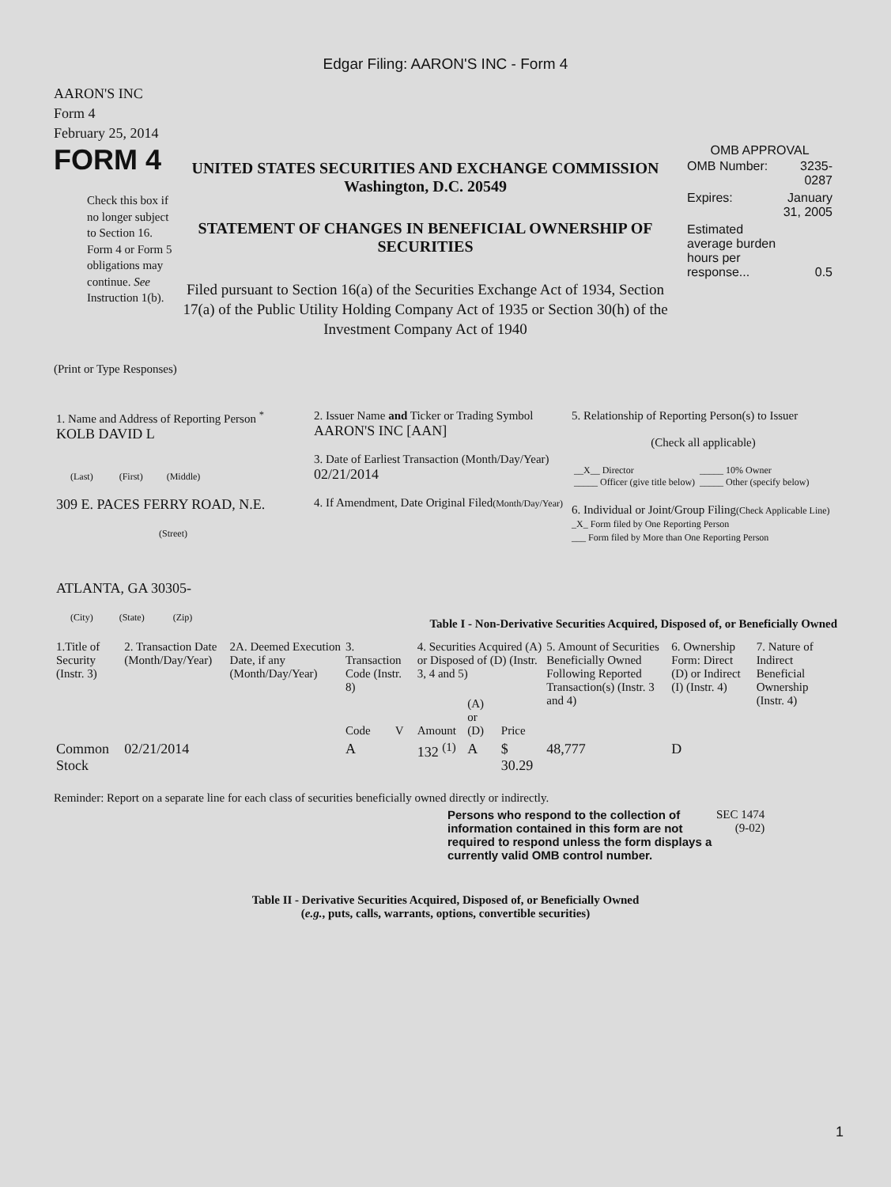Edgar Filing: AARON'S INC - Form 4
AARON'S INC
Form 4
February 25, 2014
FORM 4
Check this box if no longer subject to Section 16. Form 4 or Form 5 obligations may continue. See Instruction 1(b).
UNITED STATES SECURITIES AND EXCHANGE COMMISSION
Washington, D.C. 20549
STATEMENT OF CHANGES IN BENEFICIAL OWNERSHIP OF SECURITIES
Filed pursuant to Section 16(a) of the Securities Exchange Act of 1934, Section 17(a) of the Public Utility Holding Company Act of 1935 or Section 30(h) of the Investment Company Act of 1940
OMB APPROVAL
| OMB Number: | 3235-0287 |
| Expires: | January 31, 2005 |
| Estimated average burden hours per response... | 0.5 |
(Print or Type Responses)
| 1. Name and Address of Reporting Person <sup>*</sup> KOLB DAVID L (Last) (First) (Middle) 309 E. PACES FERRY ROAD, N.E. (Street) ATLANTA, GA 30305- (City) (State) (Zip) | 2. Issuer Name and Ticker or Trading Symbol AARON'S INC [AAN] 3. Date of Earliest Transaction (Month/Day/Year) 02/21/2014 4. If Amendment, Date Original Filed (Month/Day/Year) | 5. Relationship of Reporting Person(s) to Issuer (Check all applicable) / __X__ Director _____ Officer (give title below) / _____ 10% Owner _____ Other (specify below) / 6. Individual or Joint/Group Filing (Check Applicable Line) _X_ Form filed by One Reporting Person ___ Form filed by More than One Reporting Person |
Table I - Non-Derivative Securities Acquired, Disposed of, or Beneficially Owned
| 1.Title of Security (Instr. 3) | 2. Transaction Date (Month/Day/Year) | 2A. Deemed Execution Date, if any (Month/Day/Year) | 3. Transaction Code (Instr. 8) | | 4. Securities Acquired (A) or Disposed of (D) (Instr. 3, 4 and 5) | | | 5. Amount of Securities Beneficially Owned Following Reported Transaction(s) (Instr. 3 and 4) | 6. Ownership Form: Direct (D) or Indirect (I) (Instr. 4) | 7. Nature of Indirect Beneficial Ownership (Instr. 4) |
| --- | --- | --- | --- | --- | --- | --- | --- | --- | --- | --- |
| | | | Code | V | Amount | (A) or (D) | Price | | | |
| Common Stock | 02/21/2014 | | A | | 132 <sup>(1)</sup> | A | $ 30.29 | 48,777 | D | |
Reminder: Report on a separate line for each class of securities beneficially owned directly or indirectly.
Persons who respond to the collection of information contained in this form are not required to respond unless the form displays a currently valid OMB control number.
SEC 1474
(9-02)
Table II - Derivative Securities Acquired, Disposed of, or Beneficially Owned
(e.g., puts, calls, warrants, options, convertible securities)
1